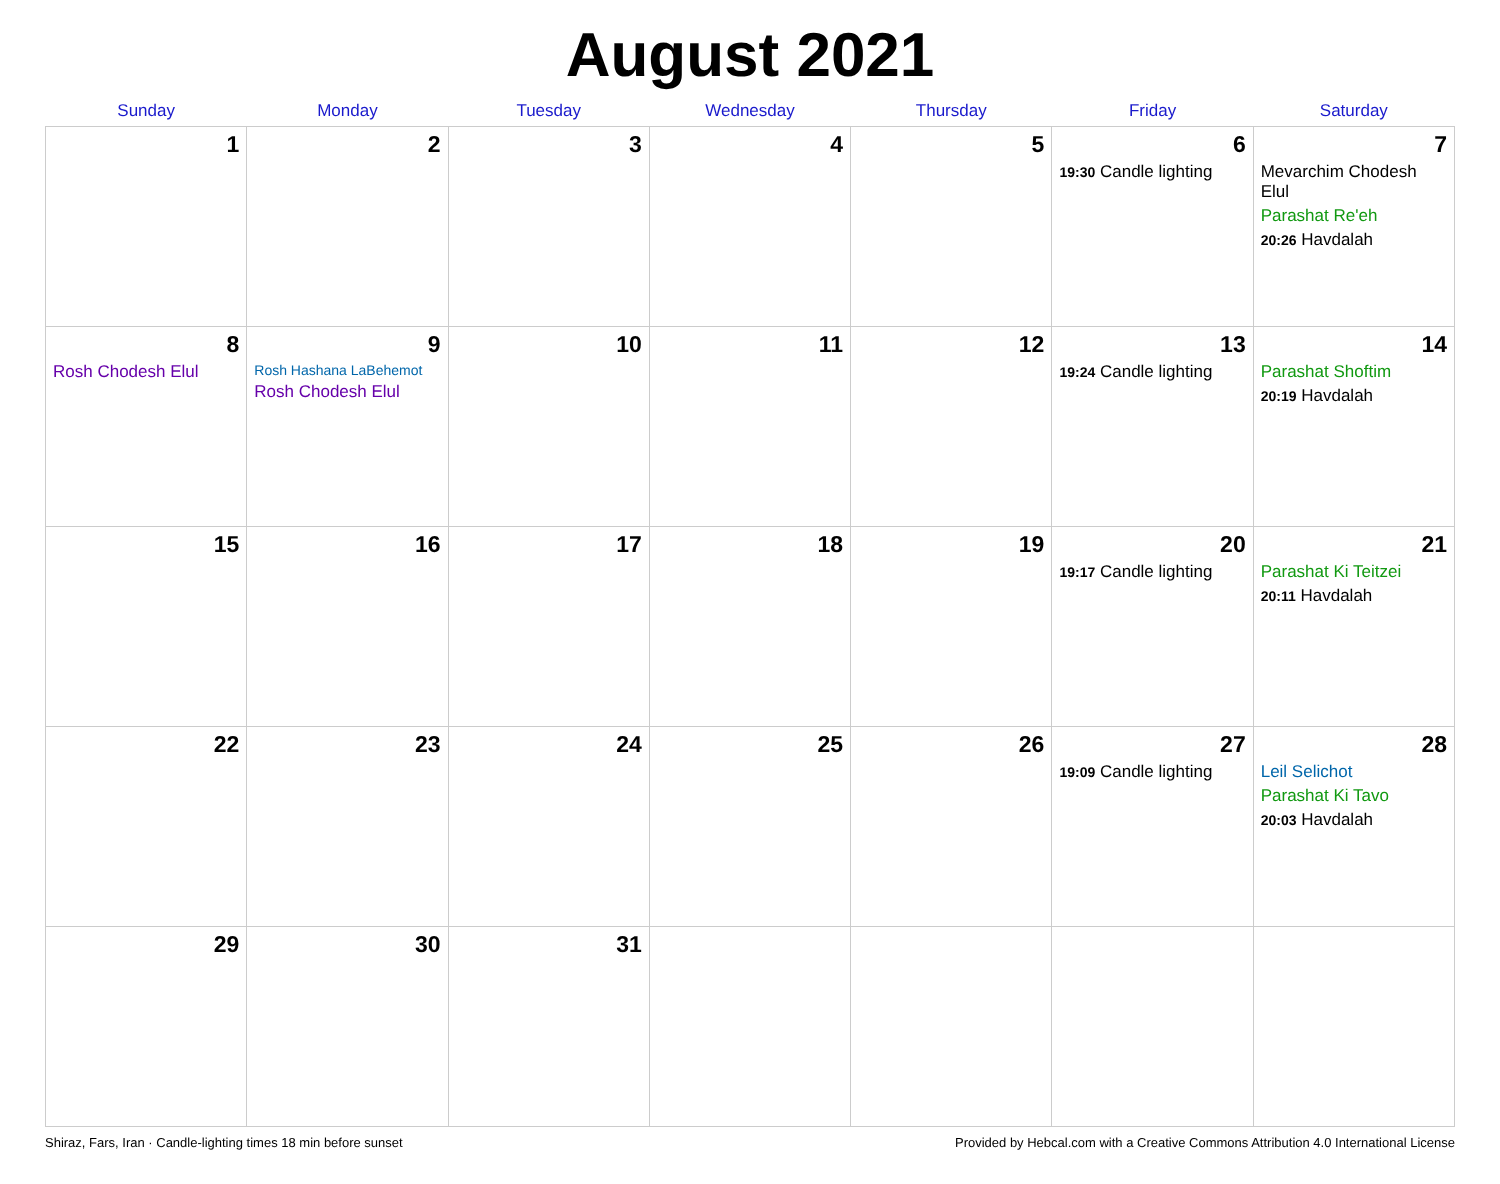August 2021
| Sunday | Monday | Tuesday | Wednesday | Thursday | Friday | Saturday |
| --- | --- | --- | --- | --- | --- | --- |
| 1 | 2 | 3 | 4 | 5 | 6 19:30 Candle lighting | 7 Mevarchim Chodesh Elul Parashat Re'eh 20:26 Havdalah |
| 8 Rosh Chodesh Elul | 9 Rosh Hashana LaBehemot Rosh Chodesh Elul | 10 | 11 | 12 | 13 19:24 Candle lighting | 14 Parashat Shoftim 20:19 Havdalah |
| 15 | 16 | 17 | 18 | 19 | 20 19:17 Candle lighting | 21 Parashat Ki Teitzei 20:11 Havdalah |
| 22 | 23 | 24 | 25 | 26 | 27 19:09 Candle lighting | 28 Leil Selichot Parashat Ki Tavo 20:03 Havdalah |
| 29 | 30 | 31 | | | | |
Shiraz, Fars, Iran · Candle-lighting times 18 min before sunset Provided by Hebcal.com with a Creative Commons Attribution 4.0 International License